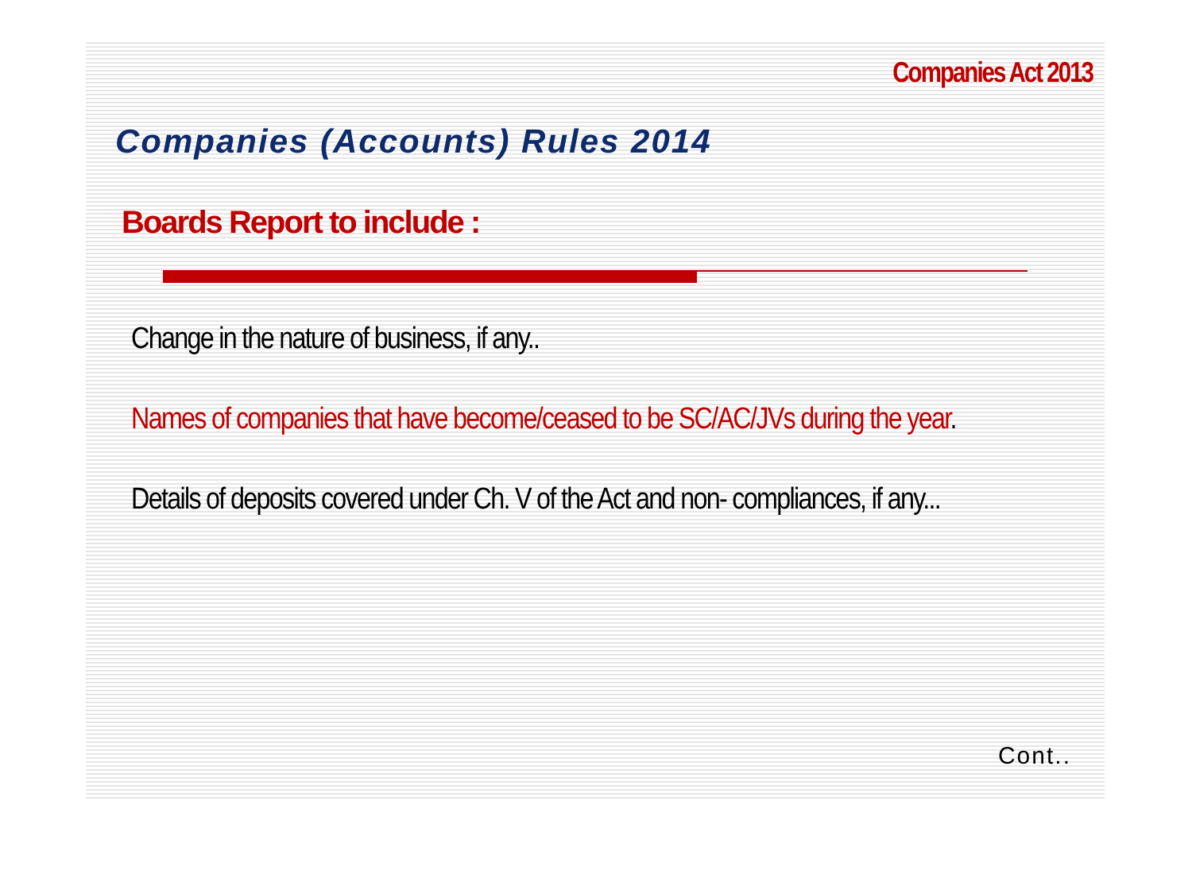Companies Act 2013
Companies (Accounts) Rules 2014
Boards Report to include :
Change in the nature of business, if any..
Names of companies that have become/ceased to be SC/AC/JVs during the year.
Details of deposits covered under Ch. V of the Act and non- compliances, if any...
Cont..